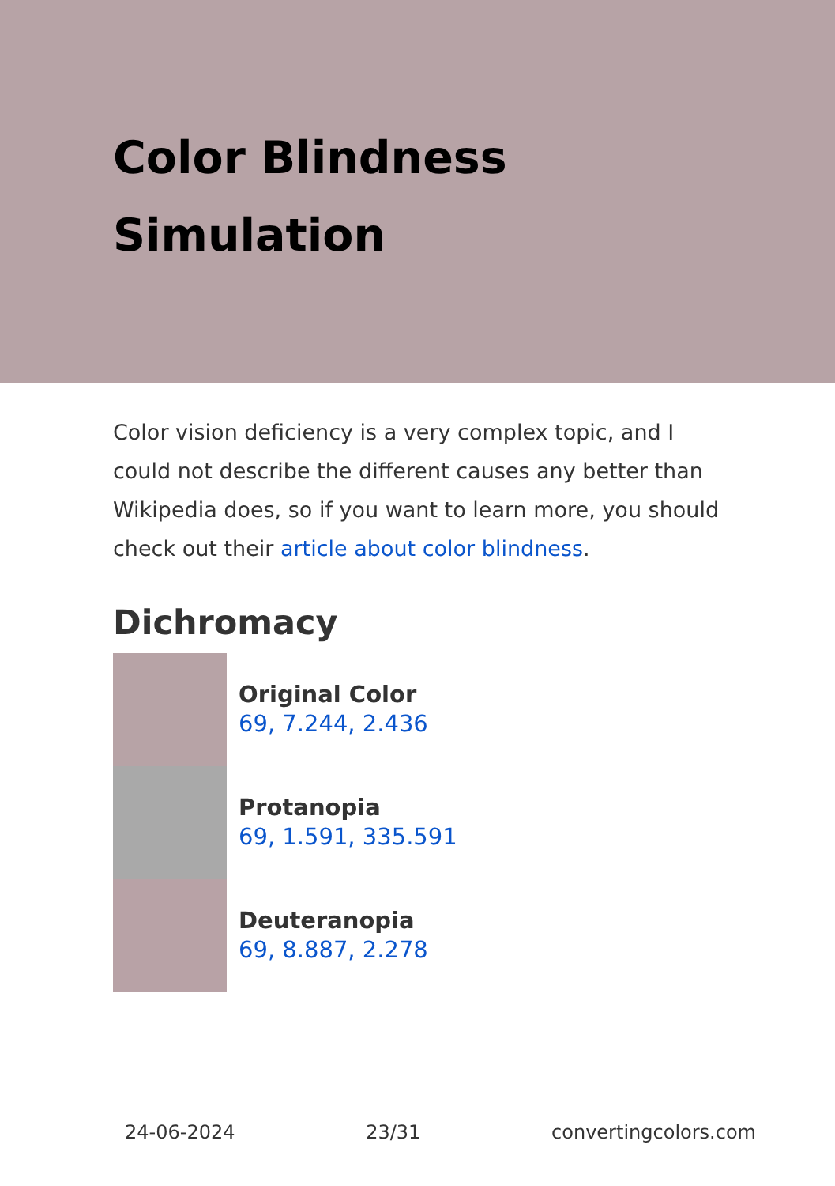Color Blindness
Simulation
Color vision deficiency is a very complex topic, and I could not describe the different causes any better than Wikipedia does, so if you want to learn more, you should check out their article about color blindness.
Dichromacy
Original Color
69, 7.244, 2.436
Protanopia
69, 1.591, 335.591
Deuteranopia
69, 8.887, 2.278
24-06-2024 23/31 convertingcolors.com